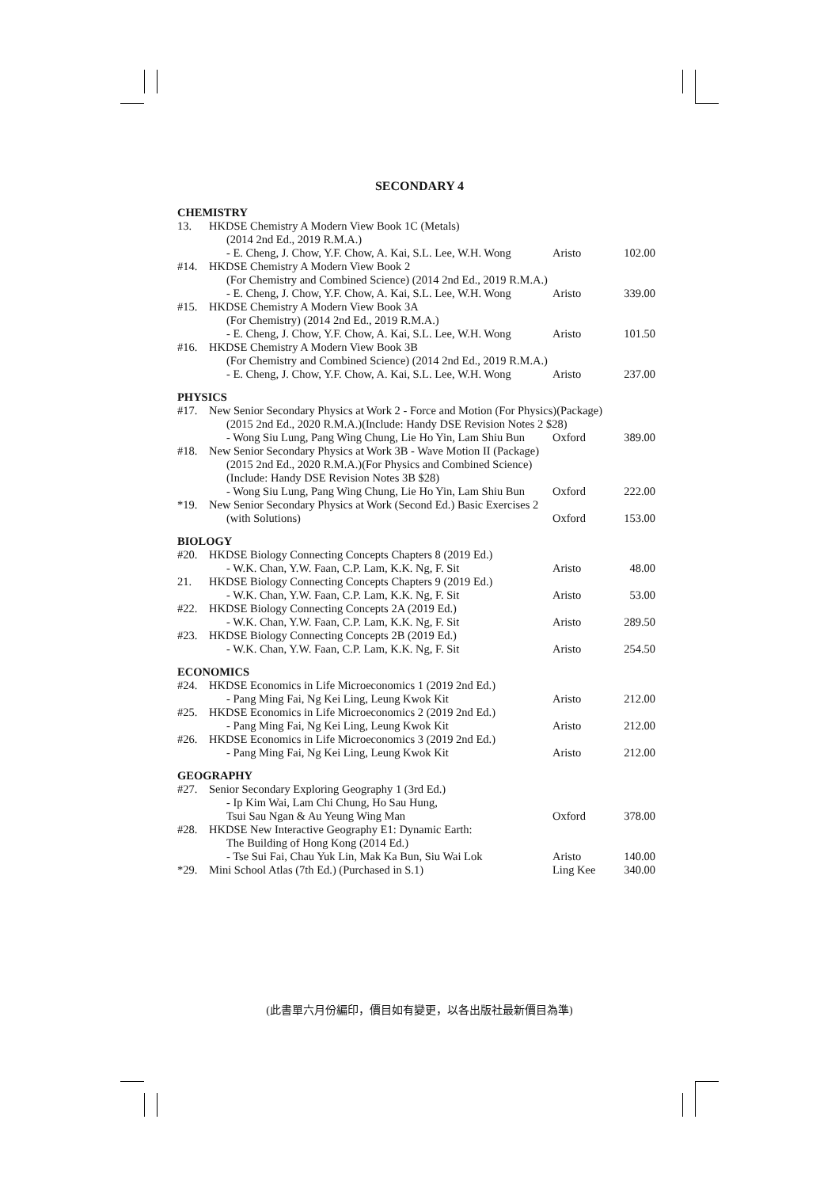SECONDARY 4
| CHEMISTRY | | | |
| 13. | HKDSE Chemistry A Modern View Book 1C (Metals) | | |
| | (2014 2nd Ed., 2019 R.M.A.) | | |
| | - E. Cheng, J. Chow, Y.F. Chow, A. Kai, S.L. Lee, W.H. Wong | Aristo | 102.00 |
| #14. | HKDSE Chemistry A Modern View Book 2 | | |
| | (For Chemistry and Combined Science) (2014 2nd Ed., 2019 R.M.A.) | | |
| | - E. Cheng, J. Chow, Y.F. Chow, A. Kai, S.L. Lee, W.H. Wong | Aristo | 339.00 |
| #15. | HKDSE Chemistry A Modern View Book 3A | | |
| | (For Chemistry) (2014 2nd Ed., 2019 R.M.A.) | | |
| | - E. Cheng, J. Chow, Y.F. Chow, A. Kai, S.L. Lee, W.H. Wong | Aristo | 101.50 |
| #16. | HKDSE Chemistry A Modern View Book 3B | | |
| | (For Chemistry and Combined Science) (2014 2nd Ed., 2019 R.M.A.) | | |
| | - E. Cheng, J. Chow, Y.F. Chow, A. Kai, S.L. Lee, W.H. Wong | Aristo | 237.00 |
| PHYSICS | | | |
| #17. | New Senior Secondary Physics at Work 2 - Force and Motion (For Physics)(Package) | | |
| | (2015 2nd Ed., 2020 R.M.A.)(Include: Handy DSE Revision Notes 2 $28) | | |
| | - Wong Siu Lung, Pang Wing Chung, Lie Ho Yin, Lam Shiu Bun | Oxford | 389.00 |
| #18. | New Senior Secondary Physics at Work 3B - Wave Motion II (Package) | | |
| | (2015 2nd Ed., 2020 R.M.A.)(For Physics and Combined Science) | | |
| | (Include: Handy DSE Revision Notes 3B $28) | | |
| | - Wong Siu Lung, Pang Wing Chung, Lie Ho Yin, Lam Shiu Bun | Oxford | 222.00 |
| *19. | New Senior Secondary Physics at Work (Second Ed.) Basic Exercises 2 | | |
| | (with Solutions) | Oxford | 153.00 |
| BIOLOGY | | | |
| #20. | HKDSE Biology Connecting Concepts Chapters 8 (2019 Ed.) | | |
| | - W.K. Chan, Y.W. Faan, C.P. Lam, K.K. Ng, F. Sit | Aristo | 48.00 |
| 21. | HKDSE Biology Connecting Concepts Chapters 9 (2019 Ed.) | | |
| | - W.K. Chan, Y.W. Faan, C.P. Lam, K.K. Ng, F. Sit | Aristo | 53.00 |
| #22. | HKDSE Biology Connecting Concepts 2A (2019 Ed.) | | |
| | - W.K. Chan, Y.W. Faan, C.P. Lam, K.K. Ng, F. Sit | Aristo | 289.50 |
| #23. | HKDSE Biology Connecting Concepts 2B (2019 Ed.) | | |
| | - W.K. Chan, Y.W. Faan, C.P. Lam, K.K. Ng, F. Sit | Aristo | 254.50 |
| ECONOMICS | | | |
| #24. | HKDSE Economics in Life Microeconomics 1 (2019 2nd Ed.) | | |
| | - Pang Ming Fai, Ng Kei Ling, Leung Kwok Kit | Aristo | 212.00 |
| #25. | HKDSE Economics in Life Microeconomics 2 (2019 2nd Ed.) | | |
| | - Pang Ming Fai, Ng Kei Ling, Leung Kwok Kit | Aristo | 212.00 |
| #26. | HKDSE Economics in Life Microeconomics 3 (2019 2nd Ed.) | | |
| | - Pang Ming Fai, Ng Kei Ling, Leung Kwok Kit | Aristo | 212.00 |
| GEOGRAPHY | | | |
| #27. | Senior Secondary Exploring Geography 1 (3rd Ed.) | | |
| | - Ip Kim Wai, Lam Chi Chung, Ho Sau Hung, | | |
| | Tsui Sau Ngan & Au Yeung Wing Man | Oxford | 378.00 |
| #28. | HKDSE New Interactive Geography E1: Dynamic Earth: | | |
| | The Building of Hong Kong (2014 Ed.) | | |
| | - Tse Sui Fai, Chau Yuk Lin, Mak Ka Bun, Siu Wai Lok | Aristo | 140.00 |
| *29. | Mini School Atlas (7th Ed.) (Purchased in S.1) | Ling Kee | 340.00 |
(此書單六月份編印，價目如有變更，以各出版社最新價目為準)